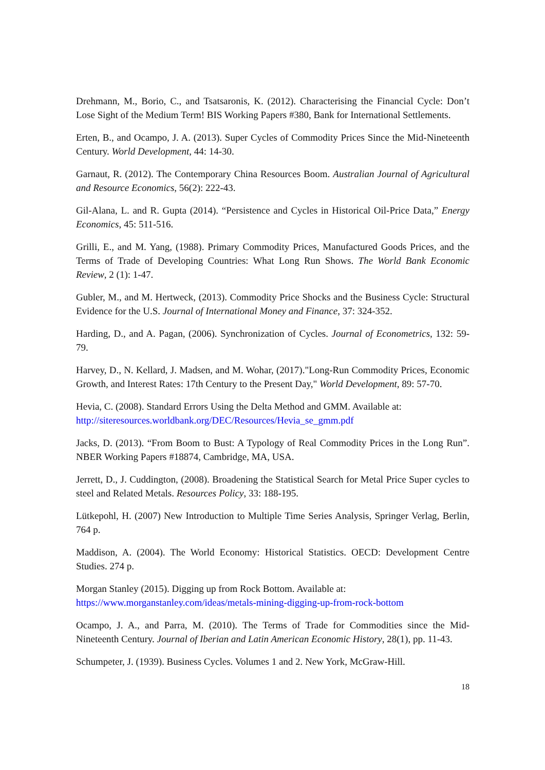Drehmann, M., Borio, C., and Tsatsaronis, K. (2012). Characterising the Financial Cycle: Don’t Lose Sight of the Medium Term! BIS Working Papers #380, Bank for International Settlements.
Erten, B., and Ocampo, J. A. (2013). Super Cycles of Commodity Prices Since the Mid-Nineteenth Century. World Development, 44: 14-30.
Garnaut, R. (2012). The Contemporary China Resources Boom. Australian Journal of Agricultural and Resource Economics, 56(2): 222-43.
Gil-Alana, L. and R. Gupta (2014). “Persistence and Cycles in Historical Oil-Price Data,” Energy Economics, 45: 511-516.
Grilli, E., and M. Yang, (1988). Primary Commodity Prices, Manufactured Goods Prices, and the Terms of Trade of Developing Countries: What Long Run Shows. The World Bank Economic Review, 2 (1): 1-47.
Gubler, M., and M. Hertweck, (2013). Commodity Price Shocks and the Business Cycle: Structural Evidence for the U.S. Journal of International Money and Finance, 37: 324-352.
Harding, D., and A. Pagan, (2006). Synchronization of Cycles. Journal of Econometrics, 132: 59-79.
Harvey, D., N. Kellard, J. Madsen, and M. Wohar, (2017)."Long-Run Commodity Prices, Economic Growth, and Interest Rates: 17th Century to the Present Day," World Development, 89: 57-70.
Hevia, C. (2008). Standard Errors Using the Delta Method and GMM. Available at:
http://siteresources.worldbank.org/DEC/Resources/Hevia_se_gmm.pdf
Jacks, D. (2013). “From Boom to Bust: A Typology of Real Commodity Prices in the Long Run”. NBER Working Papers #18874, Cambridge, MA, USA.
Jerrett, D., J. Cuddington, (2008). Broadening the Statistical Search for Metal Price Super cycles to steel and Related Metals. Resources Policy, 33: 188-195.
Lütkepohl, H. (2007) New Introduction to Multiple Time Series Analysis, Springer Verlag, Berlin, 764 p.
Maddison, A. (2004). The World Economy: Historical Statistics. OECD: Development Centre Studies. 274 p.
Morgan Stanley (2015). Digging up from Rock Bottom. Available at:
https://www.morganstanley.com/ideas/metals-mining-digging-up-from-rock-bottom
Ocampo, J. A., and Parra, M. (2010). The Terms of Trade for Commodities since the Mid-Nineteenth Century. Journal of Iberian and Latin American Economic History, 28(1), pp. 11-43.
Schumpeter, J. (1939). Business Cycles. Volumes 1 and 2. New York, McGraw-Hill.
18